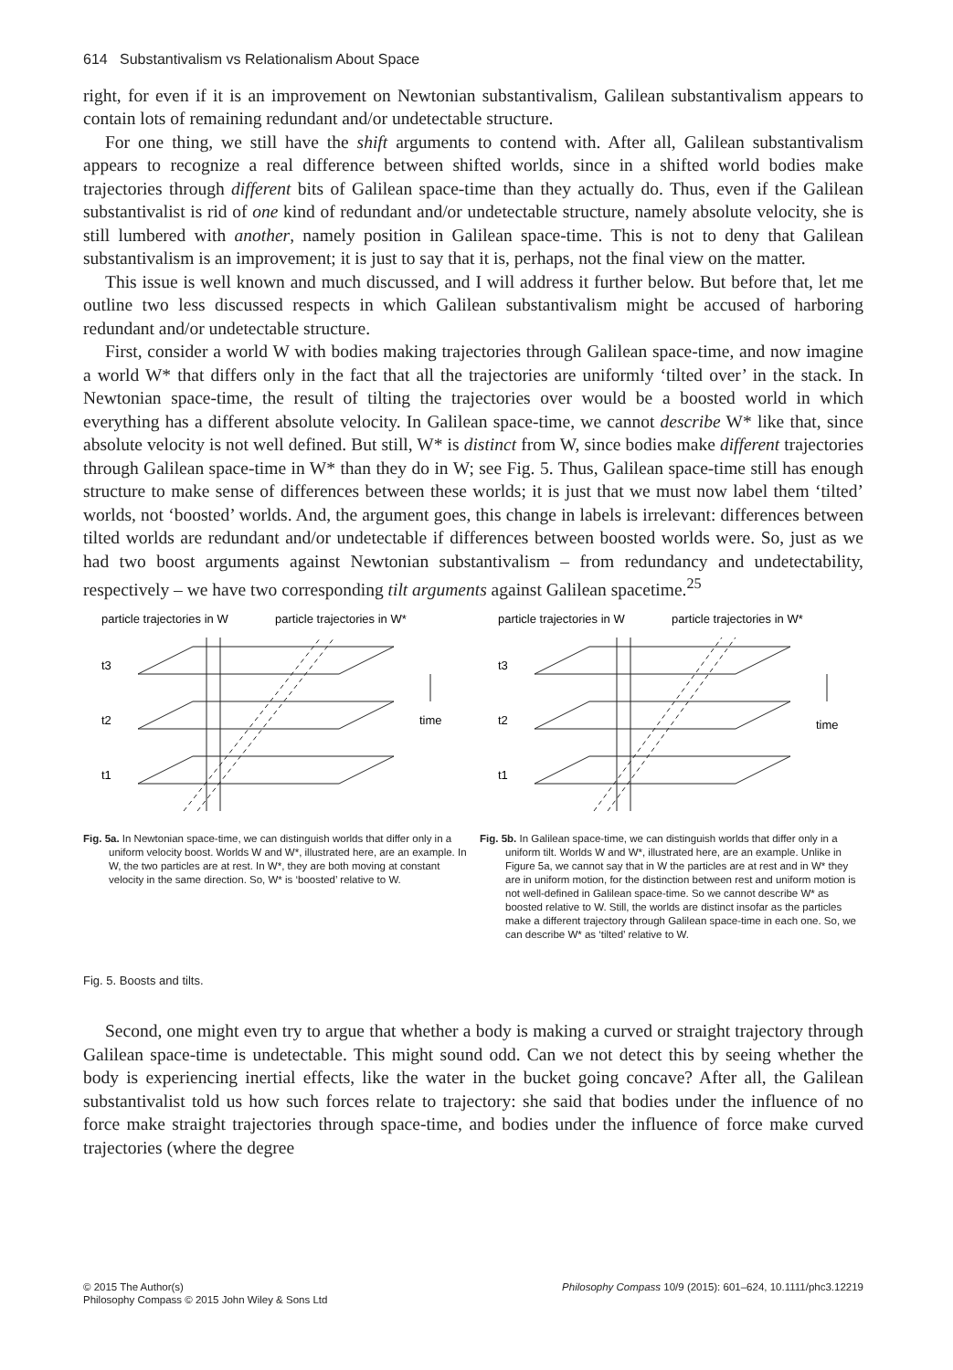614 Substantivalism vs Relationalism About Space
right, for even if it is an improvement on Newtonian substantivalism, Galilean substantivalism appears to contain lots of remaining redundant and/or undetectable structure.
For one thing, we still have the shift arguments to contend with. After all, Galilean substantivalism appears to recognize a real difference between shifted worlds, since in a shifted world bodies make trajectories through different bits of Galilean space-time than they actually do. Thus, even if the Galilean substantivalist is rid of one kind of redundant and/or undetectable structure, namely absolute velocity, she is still lumbered with another, namely position in Galilean space-time. This is not to deny that Galilean substantivalism is an improvement; it is just to say that it is, perhaps, not the final view on the matter.
This issue is well known and much discussed, and I will address it further below. But before that, let me outline two less discussed respects in which Galilean substantivalism might be accused of harboring redundant and/or undetectable structure.
First, consider a world W with bodies making trajectories through Galilean space-time, and now imagine a world W* that differs only in the fact that all the trajectories are uniformly ‘tilted over’ in the stack. In Newtonian space-time, the result of tilting the trajectories over would be a boosted world in which everything has a different absolute velocity. In Galilean space-time, we cannot describe W* like that, since absolute velocity is not well defined. But still, W* is distinct from W, since bodies make different trajectories through Galilean space-time in W* than they do in W; see Fig. 5. Thus, Galilean space-time still has enough structure to make sense of differences between these worlds; it is just that we must now label them ‘tilted’ worlds, not ‘boosted’ worlds. And, the argument goes, this change in labels is irrelevant: differences between tilted worlds are redundant and/or undetectable if differences between boosted worlds were. So, just as we had two boost arguments against Newtonian substantivalism – from redundancy and undetectability, respectively – we have two corresponding tilt arguments against Galilean spacetime.<sup>25</sup>
particle trajectories in W
particle trajectories in W*
t3
t2
t1
time
Fig. 5a. In Newtonian space-time, we can distinguish worlds that differ only in a uniform velocity boost. Worlds W and W*, illustrated here, are an example. In W, the two particles are at rest. In W*, they are both moving at constant velocity in the same direction. So, W* is ‘boosted’ relative to W.
particle trajectories in W
particle trajectories in W*
t3
t2
t1
time
Fig. 5b. In Galilean space-time, we can distinguish worlds that differ only in a uniform tilt. Worlds W and W*, illustrated here, are an example. Unlike in Figure 5a, we cannot say that in W the particles are at rest and in W* they are in uniform motion, for the distinction between rest and uniform motion is not well-defined in Galilean space-time. So we cannot describe W* as boosted relative to W. Still, the worlds are distinct insofar as the particles make a different trajectory through Galilean space-time in each one. So, we can describe W* as ‘tilted’ relative to W.
Fig. 5. Boosts and tilts.
Second, one might even try to argue that whether a body is making a curved or straight trajectory through Galilean space-time is undetectable. This might sound odd. Can we not detect this by seeing whether the body is experiencing inertial effects, like the water in the bucket going concave? After all, the Galilean substantivalist told us how such forces relate to trajectory: she said that bodies under the influence of no force make straight trajectories through space-time, and bodies under the influence of force make curved trajectories (where the degree
© 2015 The Author(s)
Philosophy Compass © 2015 John Wiley & Sons Ltd
Philosophy Compass 10/9 (2015): 601–624, 10.1111/phc3.12219